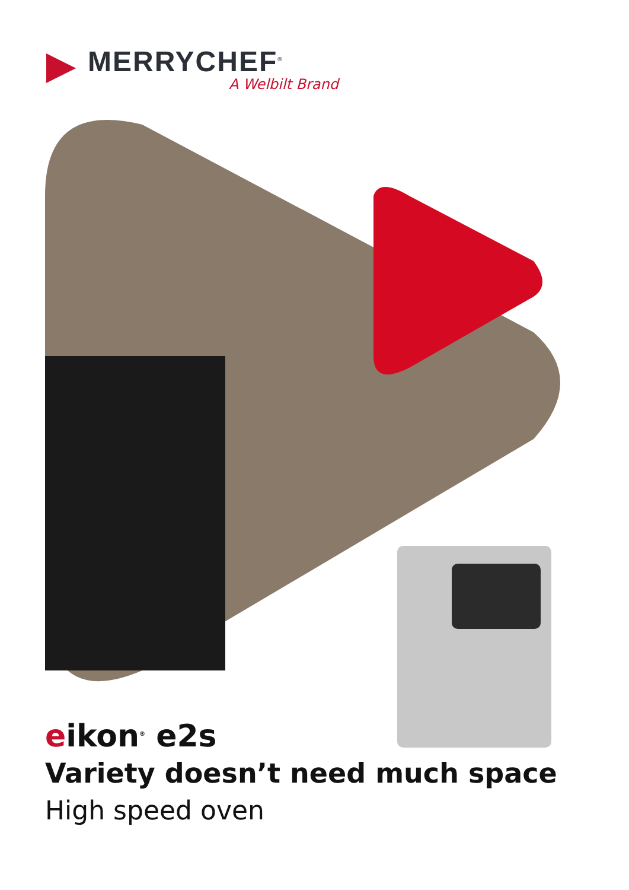MERRYCHEF<sup>®</sup>
A Welbilt Brand
eikon<sup>®</sup> e2s
Variety doesn’t need much space
High speed oven